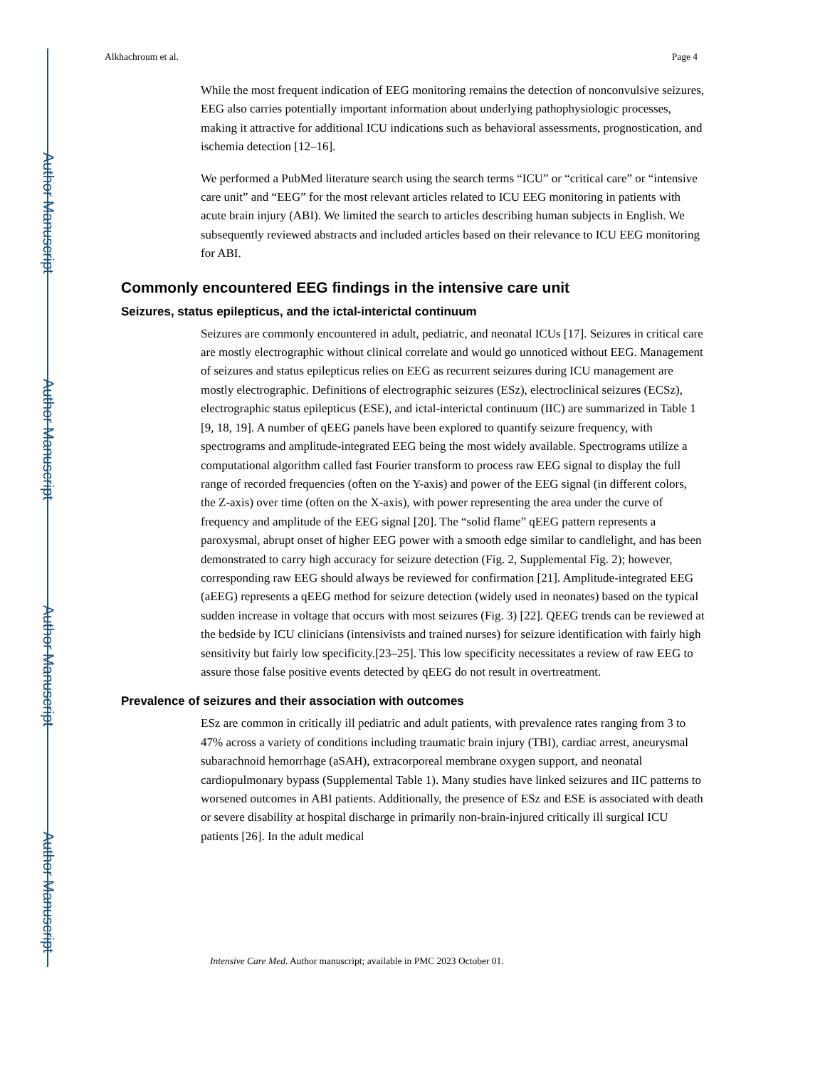Author Manuscript
Author Manuscript
Author Manuscript
Author Manuscript
Alkhachroum et al. Page 4
While the most frequent indication of EEG monitoring remains the detection of nonconvulsive seizures, EEG also carries potentially important information about underlying pathophysiologic processes, making it attractive for additional ICU indications such as behavioral assessments, prognostication, and ischemia detection [12–16].
We performed a PubMed literature search using the search terms “ICU” or “critical care” or “intensive care unit” and “EEG” for the most relevant articles related to ICU EEG monitoring in patients with acute brain injury (ABI). We limited the search to articles describing human subjects in English. We subsequently reviewed abstracts and included articles based on their relevance to ICU EEG monitoring for ABI.
Commonly encountered EEG findings in the intensive care unit
Seizures, status epilepticus, and the ictal-interictal continuum
Seizures are commonly encountered in adult, pediatric, and neonatal ICUs [17]. Seizures in critical care are mostly electrographic without clinical correlate and would go unnoticed without EEG. Management of seizures and status epilepticus relies on EEG as recurrent seizures during ICU management are mostly electrographic. Definitions of electrographic seizures (ESz), electroclinical seizures (ECSz), electrographic status epilepticus (ESE), and ictal-interictal continuum (IIC) are summarized in Table 1 [9, 18, 19]. A number of qEEG panels have been explored to quantify seizure frequency, with spectrograms and amplitude-integrated EEG being the most widely available. Spectrograms utilize a computational algorithm called fast Fourier transform to process raw EEG signal to display the full range of recorded frequencies (often on the Y-axis) and power of the EEG signal (in different colors, the Z-axis) over time (often on the X-axis), with power representing the area under the curve of frequency and amplitude of the EEG signal [20]. The “solid flame” qEEG pattern represents a paroxysmal, abrupt onset of higher EEG power with a smooth edge similar to candlelight, and has been demonstrated to carry high accuracy for seizure detection (Fig. 2, Supplemental Fig. 2); however, corresponding raw EEG should always be reviewed for confirmation [21]. Amplitude-integrated EEG (aEEG) represents a qEEG method for seizure detection (widely used in neonates) based on the typical sudden increase in voltage that occurs with most seizures (Fig. 3) [22]. QEEG trends can be reviewed at the bedside by ICU clinicians (intensivists and trained nurses) for seizure identification with fairly high sensitivity but fairly low specificity.[23–25]. This low specificity necessitates a review of raw EEG to assure those false positive events detected by qEEG do not result in overtreatment.
Prevalence of seizures and their association with outcomes
ESz are common in critically ill pediatric and adult patients, with prevalence rates ranging from 3 to 47% across a variety of conditions including traumatic brain injury (TBI), cardiac arrest, aneurysmal subarachnoid hemorrhage (aSAH), extracorporeal membrane oxygen support, and neonatal cardiopulmonary bypass (Supplemental Table 1). Many studies have linked seizures and IIC patterns to worsened outcomes in ABI patients. Additionally, the presence of ESz and ESE is associated with death or severe disability at hospital discharge in primarily non-brain-injured critically ill surgical ICU patients [26]. In the adult medical
Intensive Care Med. Author manuscript; available in PMC 2023 October 01.